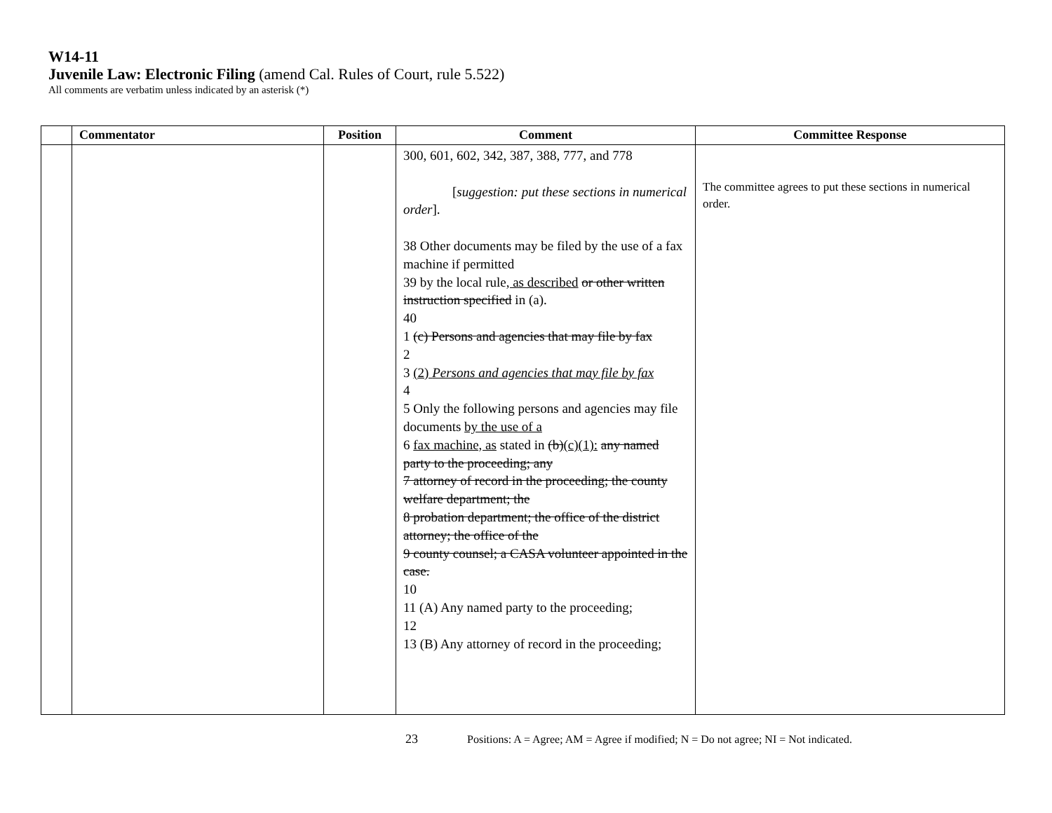W14-11
Juvenile Law: Electronic Filing (amend Cal. Rules of Court, rule 5.522)
All comments are verbatim unless indicated by an asterisk (*)
| | Commentator | Position | Comment | Committee Response |
| --- | --- | --- | --- | --- |
| | | | 300, 601, 602, 342, 387, 388, 777, and 778 [ suggestion: put these sections in numerical order ]. 38 Other documents may be filed by the use of a fax machine if permitted 39 by the local rule , as described or other written instruction specified in (a). 40 1 (c) Persons and agencies that may file by fax 2 3 (2) Persons and agencies that may file by fax 4 5 Only the following persons and agencies may file documents by the use of a 6 fax machine, as stated in (b) (c)(1): any named party to the proceeding; any 7 attorney of record in the proceeding; the county welfare department; the 8 probation department; the office of the district attorney; the office of the 9 county counsel; a CASA volunteer appointed in the case. 10 11 (A) Any named party to the proceeding; 12 13 (B) Any attorney of record in the proceeding; | The committee agrees to put these sections in numerical order. |
23 Positions: A = Agree; AM = Agree if modified; N = Do not agree; NI = Not indicated.